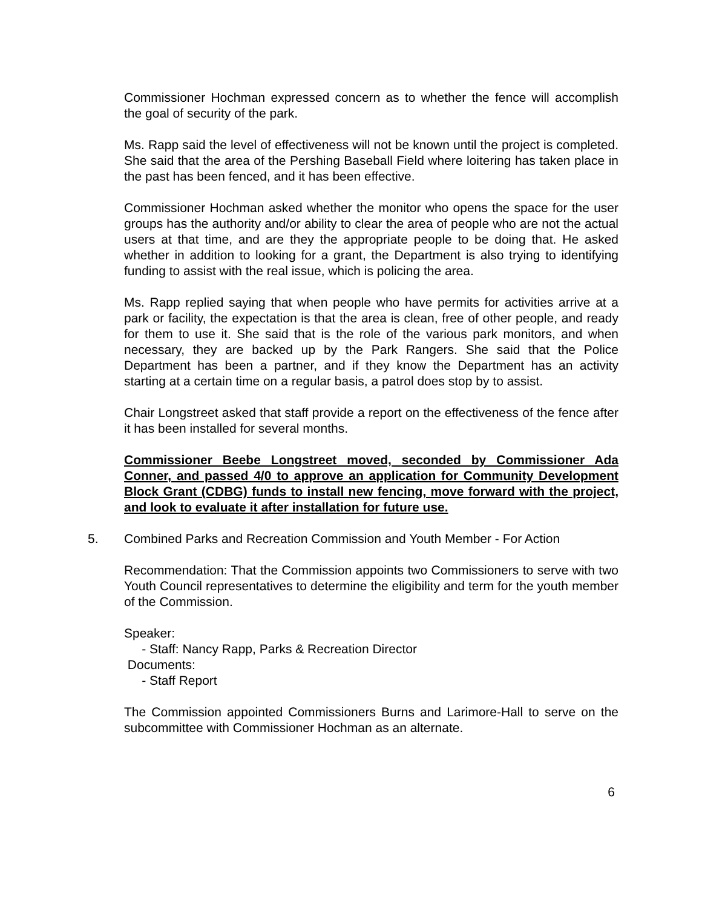Commissioner Hochman expressed concern as to whether the fence will accomplish the goal of security of the park.
Ms. Rapp said the level of effectiveness will not be known until the project is completed. She said that the area of the Pershing Baseball Field where loitering has taken place in the past has been fenced, and it has been effective.
Commissioner Hochman asked whether the monitor who opens the space for the user groups has the authority and/or ability to clear the area of people who are not the actual users at that time, and are they the appropriate people to be doing that. He asked whether in addition to looking for a grant, the Department is also trying to identifying funding to assist with the real issue, which is policing the area.
Ms. Rapp replied saying that when people who have permits for activities arrive at a park or facility, the expectation is that the area is clean, free of other people, and ready for them to use it. She said that is the role of the various park monitors, and when necessary, they are backed up by the Park Rangers. She said that the Police Department has been a partner, and if they know the Department has an activity starting at a certain time on a regular basis, a patrol does stop by to assist.
Chair Longstreet asked that staff provide a report on the effectiveness of the fence after it has been installed for several months.
Commissioner Beebe Longstreet moved, seconded by Commissioner Ada Conner, and passed 4/0 to approve an application for Community Development Block Grant (CDBG) funds to install new fencing, move forward with the project, and look to evaluate it after installation for future use.
5. Combined Parks and Recreation Commission and Youth Member - For Action
Recommendation: That the Commission appoints two Commissioners to serve with two Youth Council representatives to determine the eligibility and term for the youth member of the Commission.
Speaker:
- Staff: Nancy Rapp, Parks & Recreation Director
Documents:
- Staff Report
The Commission appointed Commissioners Burns and Larimore-Hall to serve on the subcommittee with Commissioner Hochman as an alternate.
6